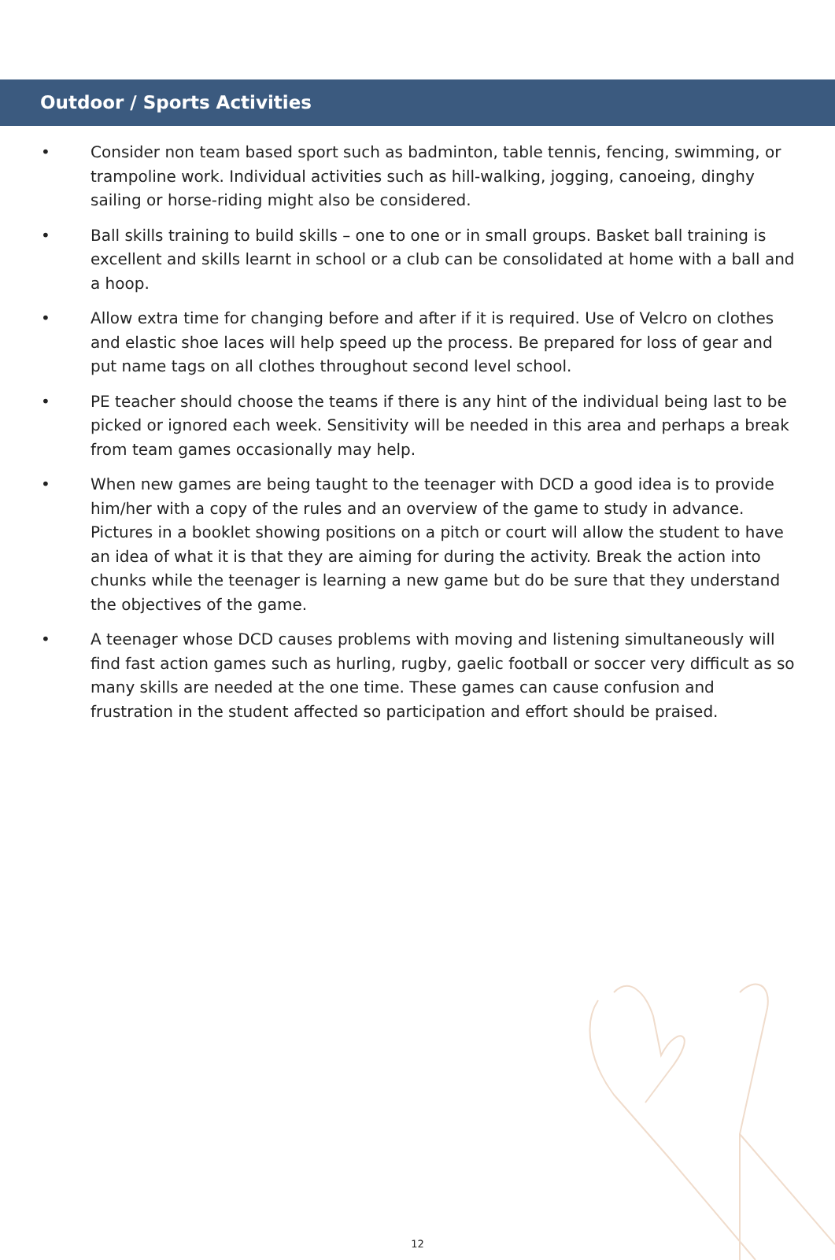Outdoor / Sports Activities
• Consider non team based sport such as badminton, table tennis, fencing, swimming, or trampoline work. Individual activities such as hill-walking, jogging, canoeing, dinghy sailing or horse-riding might also be considered.
• Ball skills training to build skills – one to one or in small groups. Basket ball training is excellent and skills learnt in school or a club can be consolidated at home with a ball and a hoop.
• Allow extra time for changing before and after if it is required. Use of Velcro on clothes and elastic shoe laces will help speed up the process. Be prepared for loss of gear and put name tags on all clothes throughout second level school.
• PE teacher should choose the teams if there is any hint of the individual being last to be picked or ignored each week. Sensitivity will be needed in this area and perhaps a break from team games occasionally may help.
• When new games are being taught to the teenager with DCD a good idea is to provide him/her with a copy of the rules and an overview of the game to study in advance. Pictures in a booklet showing positions on a pitch or court will allow the student to have an idea of what it is that they are aiming for during the activity. Break the action into chunks while the teenager is learning a new game but do be sure that they understand the objectives of the game.
• A teenager whose DCD causes problems with moving and listening simultaneously will find fast action games such as hurling, rugby, gaelic football or soccer very difficult as so many skills are needed at the one time. These games can cause confusion and frustration in the student affected so participation and effort should be praised.
12